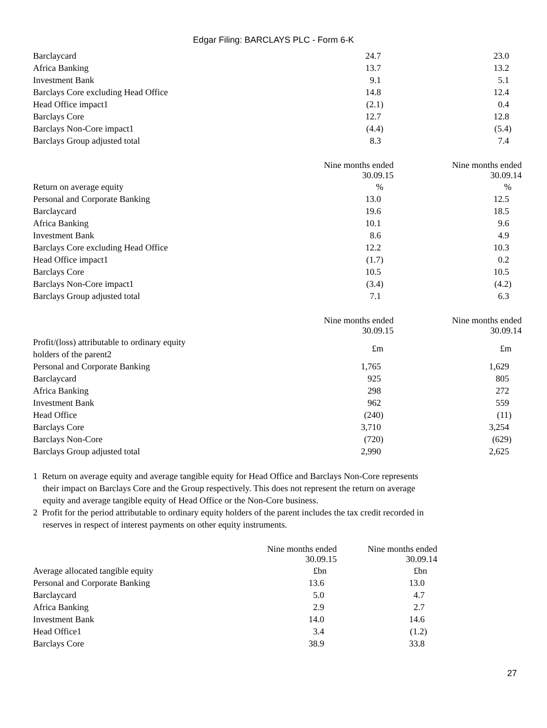Edgar Filing: BARCLAYS PLC - Form 6-K
| Barclaycard | 24.7 | 23.0 |
| Africa Banking | 13.7 | 13.2 |
| Investment Bank | 9.1 | 5.1 |
| Barclays Core excluding Head Office | 14.8 | 12.4 |
| Head Office impact1 | (2.1) | 0.4 |
| Barclays Core | 12.7 | 12.8 |
| Barclays Non-Core impact1 | (4.4) | (5.4) |
| Barclays Group adjusted total | 8.3 | 7.4 |
| | Nine months ended 30.09.15 | Nine months ended 30.09.14 |
| Return on average equity | % | % |
| Personal and Corporate Banking | 13.0 | 12.5 |
| Barclaycard | 19.6 | 18.5 |
| Africa Banking | 10.1 | 9.6 |
| Investment Bank | 8.6 | 4.9 |
| Barclays Core excluding Head Office | 12.2 | 10.3 |
| Head Office impact1 | (1.7) | 0.2 |
| Barclays Core | 10.5 | 10.5 |
| Barclays Non-Core impact1 | (3.4) | (4.2) |
| Barclays Group adjusted total | 7.1 | 6.3 |
| | Nine months ended 30.09.15 | Nine months ended 30.09.14 |
| Profit/(loss) attributable to ordinary equity holders of the parent2 | £m | £m |
| Personal and Corporate Banking | 1,765 | 1,629 |
| Barclaycard | 925 | 805 |
| Africa Banking | 298 | 272 |
| Investment Bank | 962 | 559 |
| Head Office | (240) | (11) |
| Barclays Core | 3,710 | 3,254 |
| Barclays Non-Core | (720) | (629) |
| Barclays Group adjusted total | 2,990 | 2,625 |
1 Return on average equity and average tangible equity for Head Office and Barclays Non-Core represents their impact on Barclays Core and the Group respectively. This does not represent the return on average equity and average tangible equity of Head Office or the Non-Core business.
2 Profit for the period attributable to ordinary equity holders of the parent includes the tax credit recorded in reserves in respect of interest payments on other equity instruments.
| | Nine months ended 30.09.15 | Nine months ended 30.09.14 |
| --- | --- | --- |
| Average allocated tangible equity | £bn | £bn |
| Personal and Corporate Banking | 13.6 | 13.0 |
| Barclaycard | 5.0 | 4.7 |
| Africa Banking | 2.9 | 2.7 |
| Investment Bank | 14.0 | 14.6 |
| Head Office1 | 3.4 | (1.2) |
| Barclays Core | 38.9 | 33.8 |
27